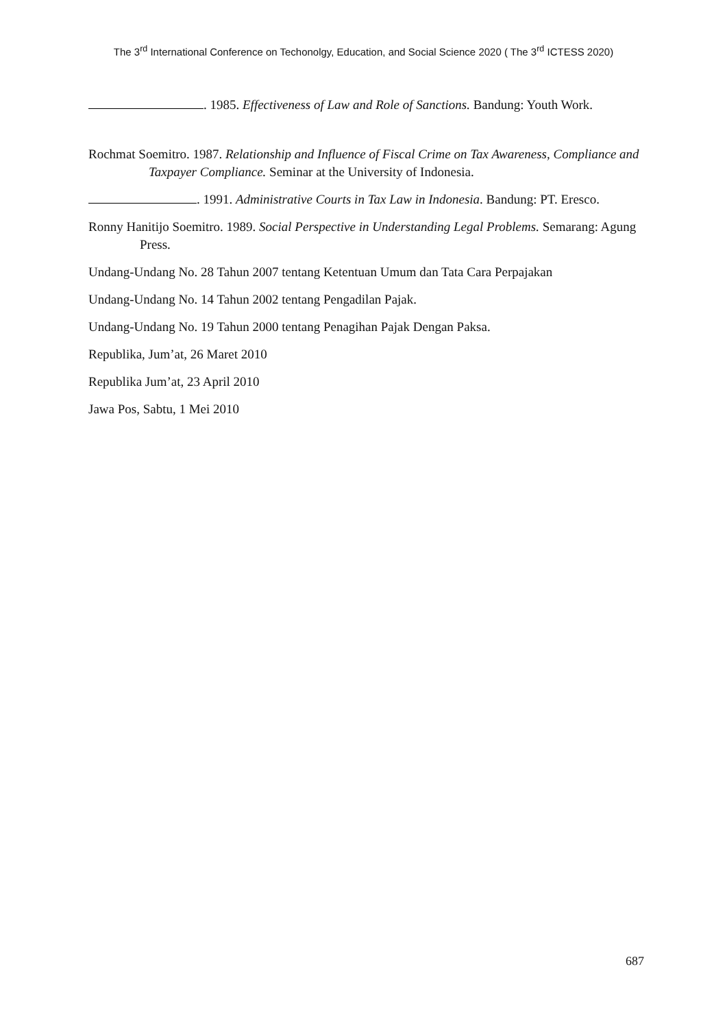The 3<sup>rd</sup> International Conference on Techonolgy, Education, and Social Science 2020 ( The 3<sup>rd</sup> ICTESS 2020)
. 1985. Effectiveness of Law and Role of Sanctions. Bandung: Youth Work.
Rochmat Soemitro. 1987. Relationship and Influence of Fiscal Crime on Tax Awareness, Compliance and Taxpayer Compliance. Seminar at the University of Indonesia.
. 1991. Administrative Courts in Tax Law in Indonesia. Bandung: PT. Eresco.
Ronny Hanitijo Soemitro. 1989. Social Perspective in Understanding Legal Problems. Semarang: Agung Press.
Undang-Undang No. 28 Tahun 2007 tentang Ketentuan Umum dan Tata Cara Perpajakan
Undang-Undang No. 14 Tahun 2002 tentang Pengadilan Pajak.
Undang-Undang No. 19 Tahun 2000 tentang Penagihan Pajak Dengan Paksa.
Republika, Jum’at, 26 Maret 2010
Republika Jum’at, 23 April 2010
Jawa Pos, Sabtu, 1 Mei 2010
687